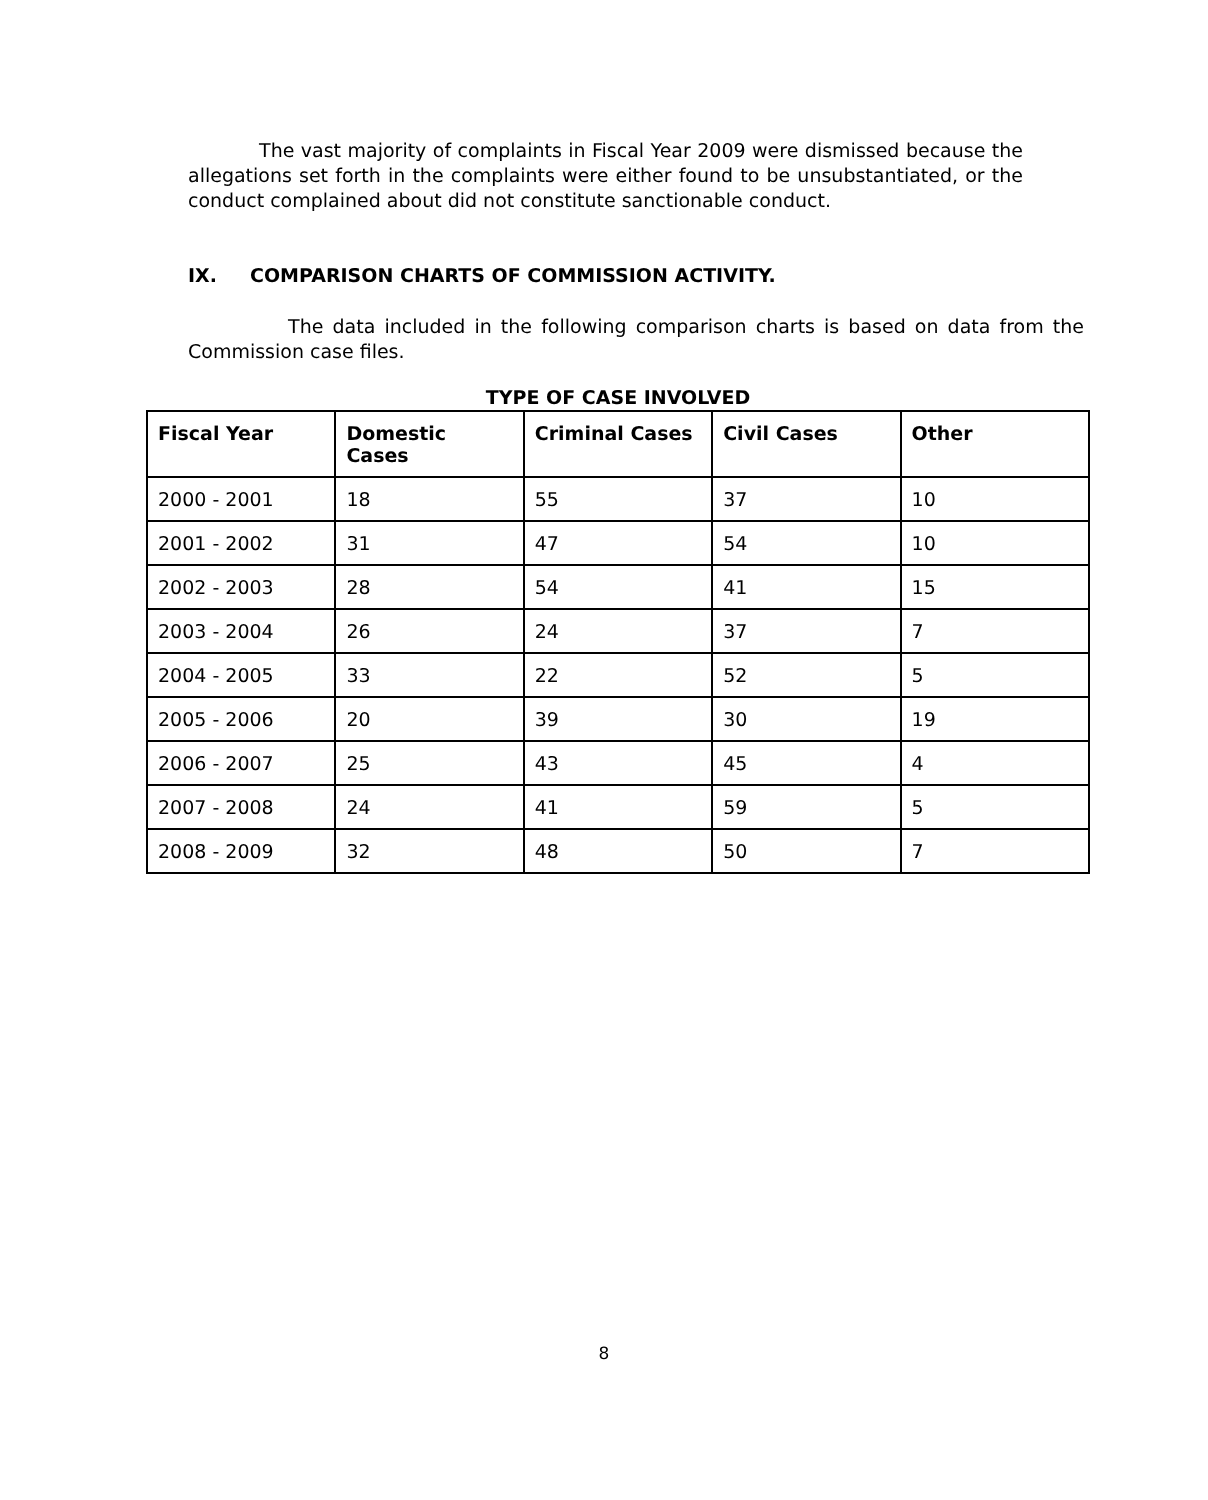The vast majority of complaints in Fiscal Year 2009 were dismissed because the allegations set forth in the complaints were either found to be unsubstantiated, or the conduct complained about did not constitute sanctionable conduct.
IX. COMPARISON CHARTS OF COMMISSION ACTIVITY.
The data included in the following comparison charts is based on data from the Commission case files.
TYPE OF CASE INVOLVED
| Fiscal Year | Domestic Cases | Criminal Cases | Civil Cases | Other |
| --- | --- | --- | --- | --- |
| 2000 - 2001 | 18 | 55 | 37 | 10 |
| 2001 - 2002 | 31 | 47 | 54 | 10 |
| 2002 - 2003 | 28 | 54 | 41 | 15 |
| 2003 - 2004 | 26 | 24 | 37 | 7 |
| 2004 - 2005 | 33 | 22 | 52 | 5 |
| 2005 - 2006 | 20 | 39 | 30 | 19 |
| 2006 - 2007 | 25 | 43 | 45 | 4 |
| 2007 - 2008 | 24 | 41 | 59 | 5 |
| 2008 - 2009 | 32 | 48 | 50 | 7 |
8